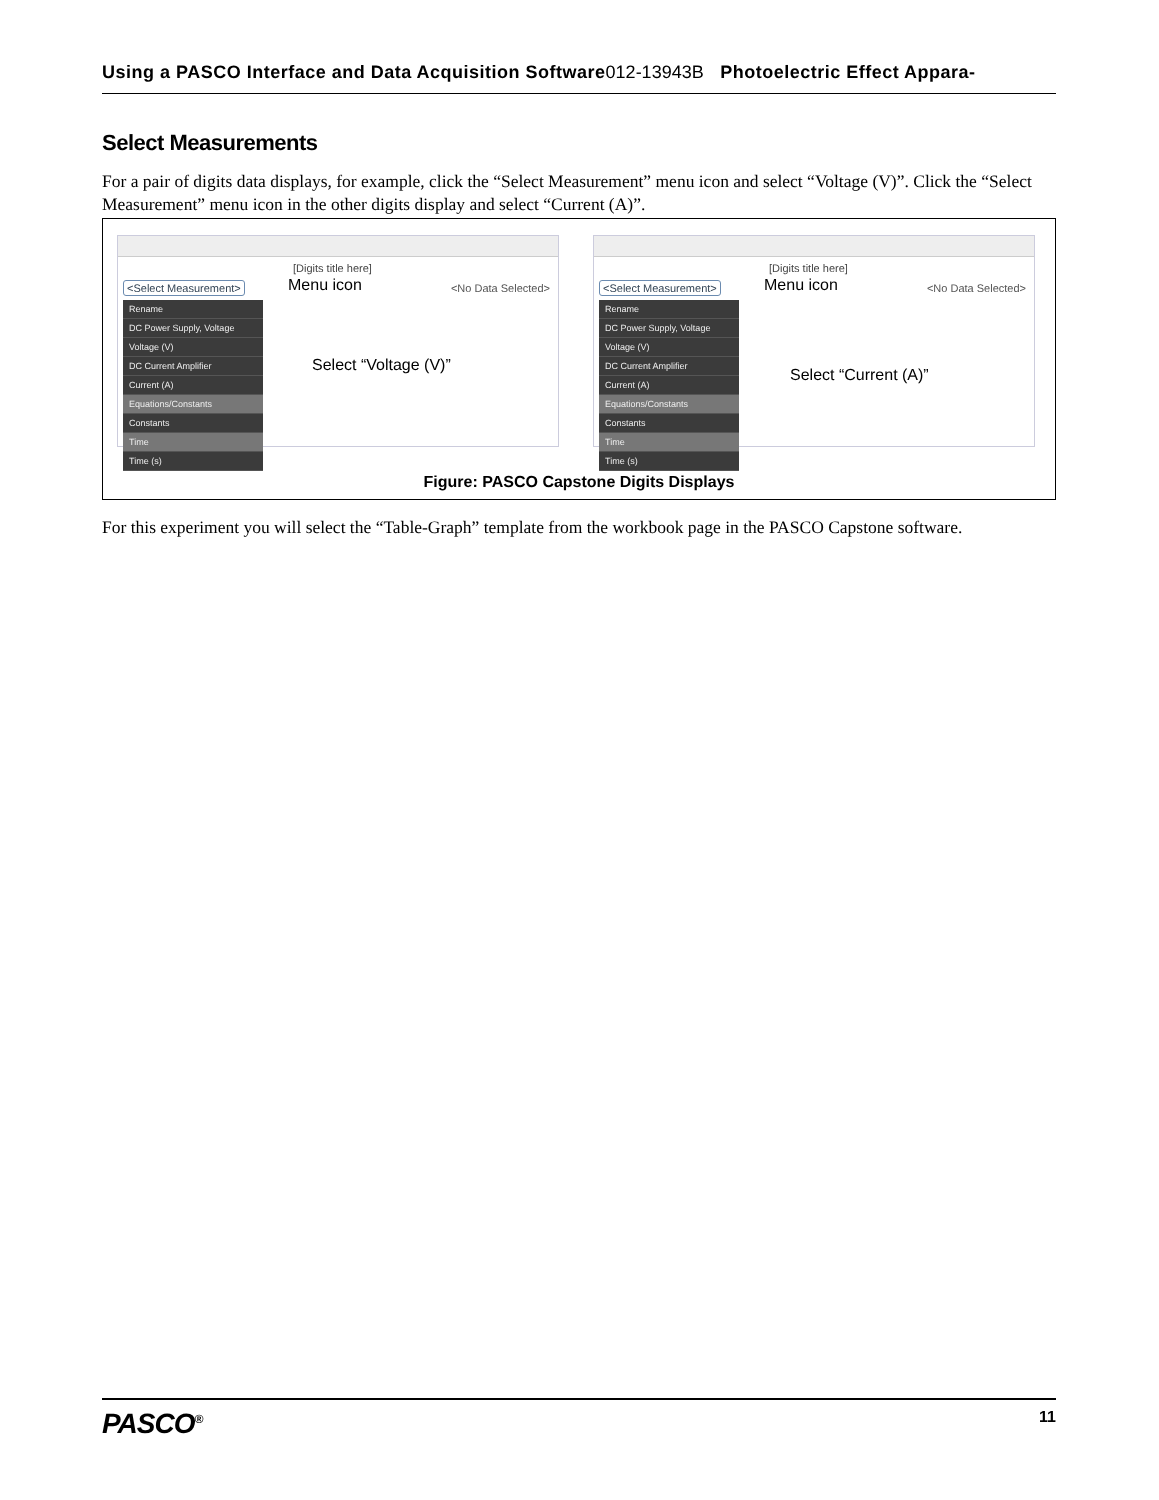Using a PASCO Interface and Data Acquisition Software012-13943B Photoelectric Effect Appara-
Select Measurements
For a pair of digits data displays, for example, click the “Select Measurement” menu icon and select “Voltage (V)”. Click the “Select Measurement” menu icon in the other digits display and select “Current (A)”.
[Digits title here]
<Select Measurement> <No Data Selected>
Rename
DC Power Supply, Voltage
Voltage (V)
DC Current Amplifier
Current (A)
Equations/Constants
Constants
Time
Time (s)
Menu icon
Select “Voltage (V)”
[Digits title here]
<Select Measurement> <No Data Selected>
Rename
DC Power Supply, Voltage
Voltage (V)
DC Current Amplifier
Current (A)
Equations/Constants
Constants
Time
Time (s)
Menu icon
Select “Current (A)”
Figure: PASCO Capstone Digits Displays
For this experiment you will select the “Table-Graph” template from the workbook page in the PASCO Capstone software.
PASCO<sup>®</sup> 11